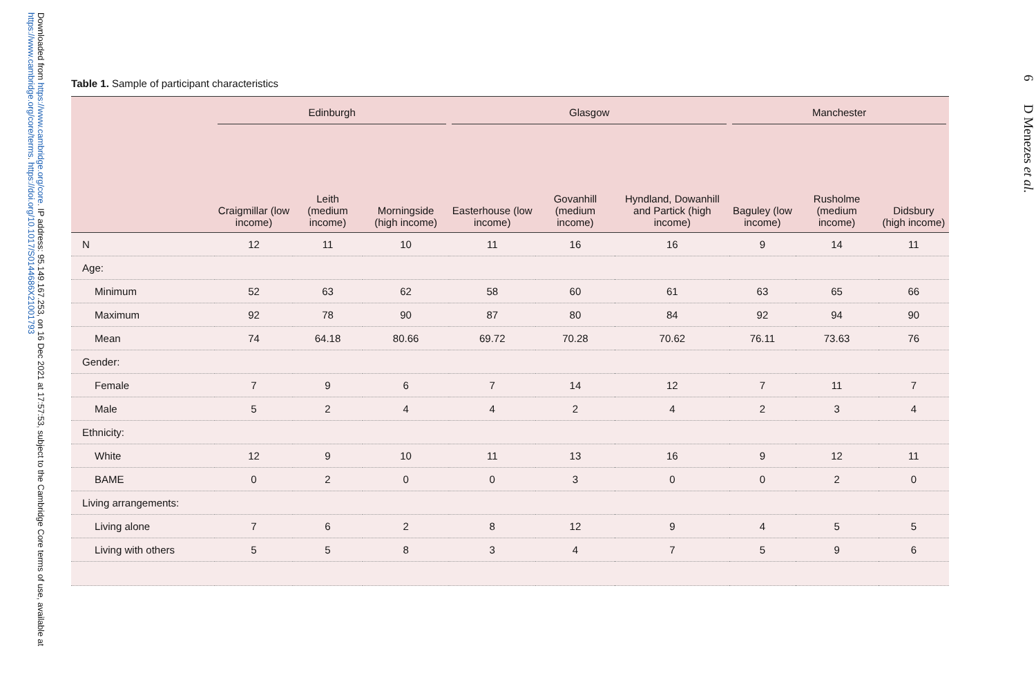Downloaded from https://www.cambridge.org/core. IP address: 95.149.167.253, on 16 Dec 2021 at 17:57:53, subject to the Cambridge Core terms of use, available at https://www.cambridge.org/core/terms. https://doi.org/10.1017/S0144686X21001793
Table 1. Sample of participant characteristics
| | Edinburgh | | | Glasgow | | | Manchester | | |
| --- | --- | --- | --- | --- | --- | --- | --- | --- | --- |
| | Craigmillar (low income) | Leith (medium income) | Morningside (high income) | Easterhouse (low income) | Govanhill (medium income) | Hyndland, Dowanhill and Partick (high income) | Baguley (low income) | Rusholme (medium income) | Didsbury (high income) |
| N | 12 | 11 | 10 | 11 | 16 | 16 | 9 | 14 | 11 |
| Age: | | | | | | | | | |
| Minimum | 52 | 63 | 62 | 58 | 60 | 61 | 63 | 65 | 66 |
| Maximum | 92 | 78 | 90 | 87 | 80 | 84 | 92 | 94 | 90 |
| Mean | 74 | 64.18 | 80.66 | 69.72 | 70.28 | 70.62 | 76.11 | 73.63 | 76 |
| Gender: | | | | | | | | | |
| Female | 7 | 9 | 6 | 7 | 14 | 12 | 7 | 11 | 7 |
| Male | 5 | 2 | 4 | 4 | 2 | 4 | 2 | 3 | 4 |
| Ethnicity: | | | | | | | | | |
| White | 12 | 9 | 10 | 11 | 13 | 16 | 9 | 12 | 11 |
| BAME | 0 | 2 | 0 | 0 | 3 | 0 | 0 | 2 | 0 |
| Living arrangements: | | | | | | | | | |
| Living alone | 7 | 6 | 2 | 8 | 12 | 9 | 4 | 5 | 5 |
| Living with others | 5 | 5 | 8 | 3 | 4 | 7 | 5 | 9 | 6 |
6 D Menezes et al.